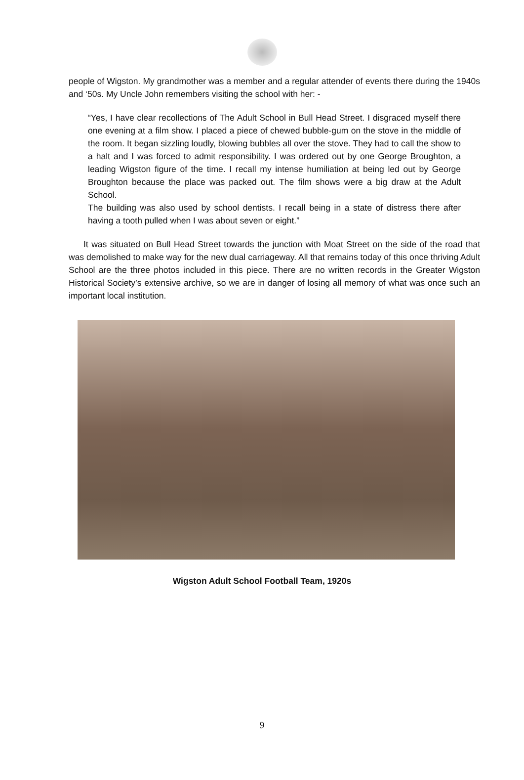people of Wigston. My grandmother was a member and a regular attender of events there during the 1940s and ‘50s. My Uncle John remembers visiting the school with her: -
“Yes, I have clear recollections of The Adult School in Bull Head Street. I disgraced myself there one evening at a film show. I placed a piece of chewed bubble-gum on the stove in the middle of the room. It began sizzling loudly, blowing bubbles all over the stove. They had to call the show to a halt and I was forced to admit responsibility. I was ordered out by one George Broughton, a leading Wigston figure of the time. I recall my intense humiliation at being led out by George Broughton because the place was packed out. The film shows were a big draw at the Adult School.
The building was also used by school dentists. I recall being in a state of distress there after having a tooth pulled when I was about seven or eight.”
It was situated on Bull Head Street towards the junction with Moat Street on the side of the road that was demolished to make way for the new dual carriageway. All that remains today of this once thriving Adult School are the three photos included in this piece. There are no written records in the Greater Wigston Historical Society’s extensive archive, so we are in danger of losing all memory of what was once such an important local institution.
Wigston Adult School Football Team, 1920s
9